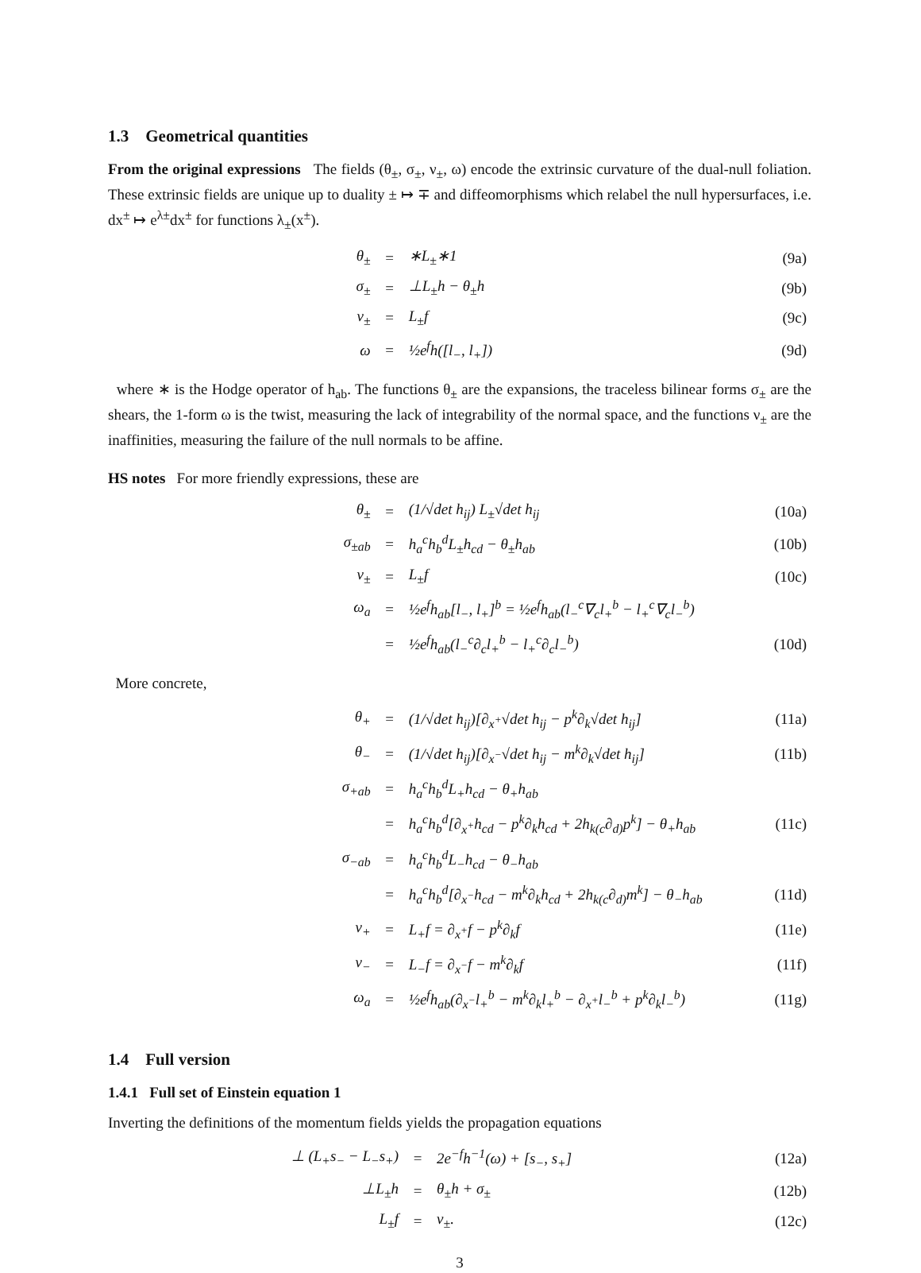1.3 Geometrical quantities
From the original expressions The fields (θ<sub>±</sub>, σ<sub>±</sub>, ν<sub>±</sub>, ω) encode the extrinsic curvature of the dual-null foliation. These extrinsic fields are unique up to duality ± ↦ ∓ and diffeomorphisms which relabel the null hypersurfaces, i.e. dx<sup>±</sup> ↦ e<sup>λ±</sup>dx<sup>±</sup> for functions λ<sub>±</sub>(x<sup>±</sup>).
| θ<sub>±</sub> | = | ∗L<sub>±</sub>∗1 | (9a) |
| σ<sub>±</sub> | = | ⊥L<sub>±</sub>h − θ<sub>±</sub>h | (9b) |
| ν<sub>±</sub> | = | L<sub>±</sub>f | (9c) |
| ω | = | ½e<sup>f</sup>h([l<sub>−</sub>, l<sub>+</sub>]) | (9d) |
where ∗ is the Hodge operator of h<sub>ab</sub>. The functions θ<sub>±</sub> are the expansions, the traceless bilinear forms σ<sub>±</sub> are the shears, the 1-form ω is the twist, measuring the lack of integrability of the normal space, and the functions ν<sub>±</sub> are the inaffinities, measuring the failure of the null normals to be affine.
HS notes For more friendly expressions, these are
| θ<sub>±</sub> | = | (1/√det h<sub>ij</sub>) L<sub>±</sub>√det h<sub>ij</sub> | (10a) |
| σ<sub>±ab</sub> | = | h<sub>a</sub><sup>c</sup>h<sub>b</sub><sup>d</sup>L<sub>±</sub>h<sub>cd</sub> − θ<sub>±</sub>h<sub>ab</sub> | (10b) |
| ν<sub>±</sub> | = | L<sub>±</sub>f | (10c) |
| ω<sub>a</sub> | = | ½e<sup>f</sup>h<sub>ab</sub>[l<sub>−</sub>, l<sub>+</sub>]<sup>b</sup> = ½e<sup>f</sup>h<sub>ab</sub>(l<sub>−</sub><sup>c</sup>∇<sub>c</sub>l<sub>+</sub><sup>b</sup> − l<sub>+</sub><sup>c</sup>∇<sub>c</sub>l<sub>−</sub><sup>b</sup>) | |
| | = | ½e<sup>f</sup>h<sub>ab</sub>(l<sub>−</sub><sup>c</sup>∂<sub>c</sub>l<sub>+</sub><sup>b</sup> − l<sub>+</sub><sup>c</sup>∂<sub>c</sub>l<sub>−</sub><sup>b</sup>) | (10d) |
More concrete,
| θ<sub>+</sub> | = | (1/√det h<sub>ij</sub>)[∂<sub>x<sup>+</sup></sub>√det h<sub>ij</sub> − p<sup>k</sup>∂<sub>k</sub>√det h<sub>ij</sub>] | (11a) |
| θ<sub>−</sub> | = | (1/√det h<sub>ij</sub>)[∂<sub>x<sup>−</sup></sub>√det h<sub>ij</sub> − m<sup>k</sup>∂<sub>k</sub>√det h<sub>ij</sub>] | (11b) |
| σ<sub>+ab</sub> | = | h<sub>a</sub><sup>c</sup>h<sub>b</sub><sup>d</sup>L<sub>+</sub>h<sub>cd</sub> − θ<sub>+</sub>h<sub>ab</sub> | |
| | = | h<sub>a</sub><sup>c</sup>h<sub>b</sub><sup>d</sup>[∂<sub>x<sup>+</sup></sub>h<sub>cd</sub> − p<sup>k</sup>∂<sub>k</sub>h<sub>cd</sub> + 2h<sub>k(c</sub>∂<sub>d)</sub>p<sup>k</sup>] − θ<sub>+</sub>h<sub>ab</sub> | (11c) |
| σ<sub>−ab</sub> | = | h<sub>a</sub><sup>c</sup>h<sub>b</sub><sup>d</sup>L<sub>−</sub>h<sub>cd</sub> − θ<sub>−</sub>h<sub>ab</sub> | |
| | = | h<sub>a</sub><sup>c</sup>h<sub>b</sub><sup>d</sup>[∂<sub>x<sup>−</sup></sub>h<sub>cd</sub> − m<sup>k</sup>∂<sub>k</sub>h<sub>cd</sub> + 2h<sub>k(c</sub>∂<sub>d)</sub>m<sup>k</sup>] − θ<sub>−</sub>h<sub>ab</sub> | (11d) |
| ν<sub>+</sub> | = | L<sub>+</sub>f = ∂<sub>x<sup>+</sup></sub>f − p<sup>k</sup>∂<sub>k</sub>f | (11e) |
| ν<sub>−</sub> | = | L<sub>−</sub>f = ∂<sub>x<sup>−</sup></sub>f − m<sup>k</sup>∂<sub>k</sub>f | (11f) |
| ω<sub>a</sub> | = | ½e<sup>f</sup>h<sub>ab</sub>(∂<sub>x<sup>−</sup></sub>l<sub>+</sub><sup>b</sup> − m<sup>k</sup>∂<sub>k</sub>l<sub>+</sub><sup>b</sup> − ∂<sub>x<sup>+</sup></sub>l<sub>−</sub><sup>b</sup> + p<sup>k</sup>∂<sub>k</sub>l<sub>−</sub><sup>b</sup>) | (11g) |
1.4 Full version
1.4.1 Full set of Einstein equation 1
Inverting the definitions of the momentum fields yields the propagation equations
| ⊥ (L<sub>+</sub>s<sub>−</sub> − L<sub>−</sub>s<sub>+</sub>) | = | 2e<sup>−f</sup>h<sup>−1</sup>(ω) + [s<sub>−</sub>, s<sub>+</sub>] | (12a) |
| ⊥L<sub>±</sub>h | = | θ<sub>±</sub>h + σ<sub>±</sub> | (12b) |
| L<sub>±</sub>f | = | ν<sub>±</sub>. | (12c) |
3